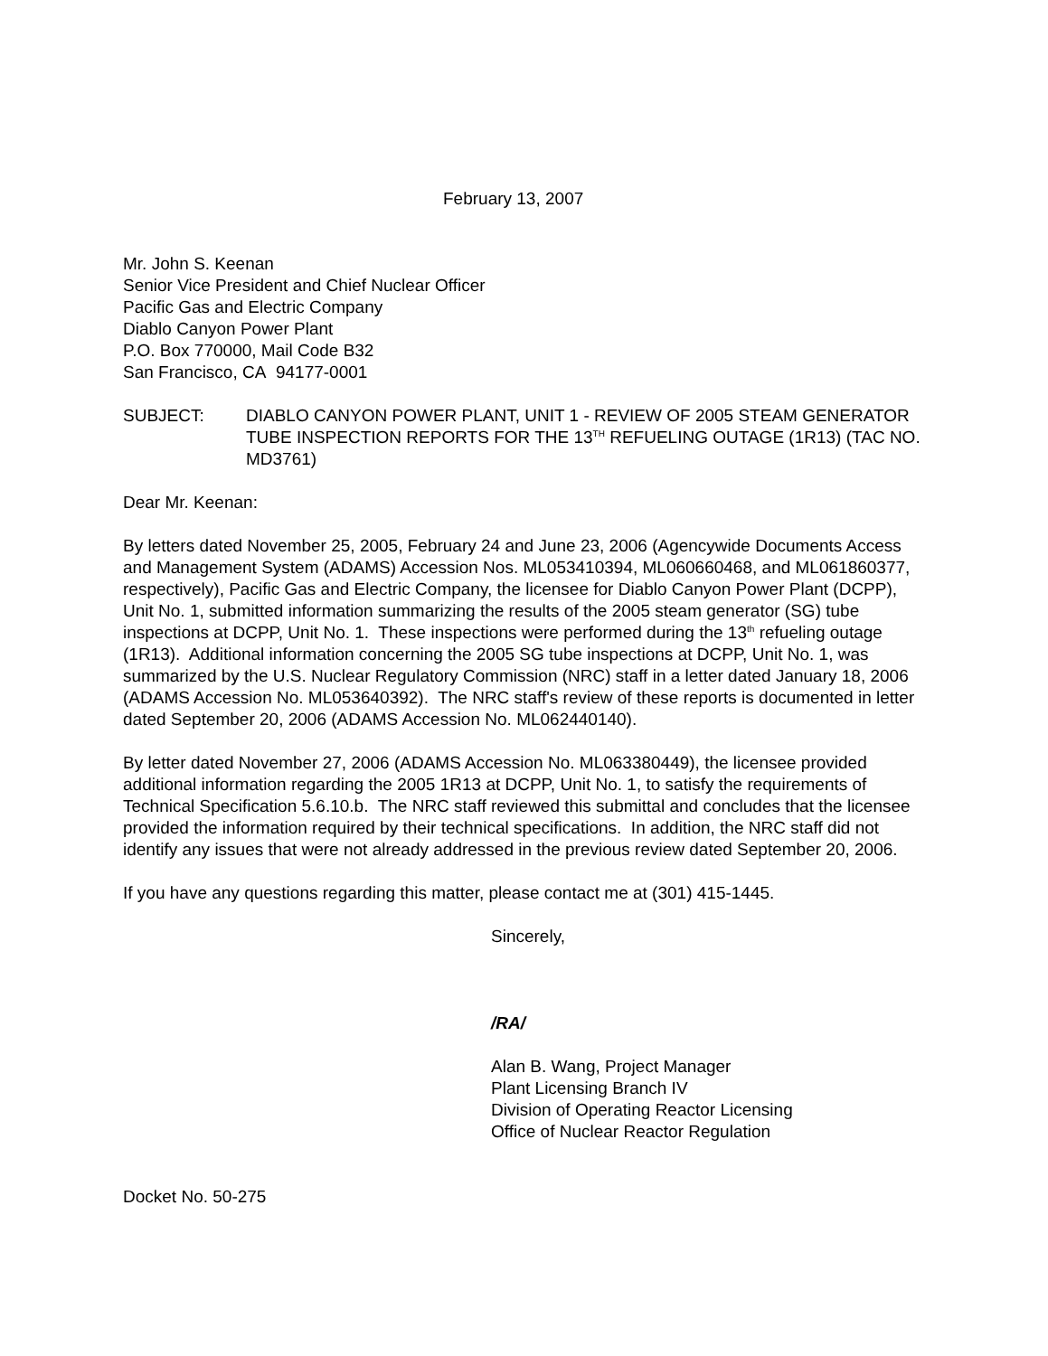February 13, 2007
Mr. John S. Keenan
Senior Vice President and Chief Nuclear Officer
Pacific Gas and Electric Company
Diablo Canyon Power Plant
P.O. Box 770000, Mail Code B32
San Francisco, CA 94177-0001
SUBJECT: DIABLO CANYON POWER PLANT, UNIT 1 - REVIEW OF 2005 STEAM GENERATOR TUBE INSPECTION REPORTS FOR THE 13<sup>TH</sup> REFUELING OUTAGE (1R13) (TAC NO. MD3761)
Dear Mr. Keenan:
By letters dated November 25, 2005, February 24 and June 23, 2006 (Agencywide Documents Access and Management System (ADAMS) Accession Nos. ML053410394, ML060660468, and ML061860377, respectively), Pacific Gas and Electric Company, the licensee for Diablo Canyon Power Plant (DCPP), Unit No. 1, submitted information summarizing the results of the 2005 steam generator (SG) tube inspections at DCPP, Unit No. 1. These inspections were performed during the 13<sup>th</sup> refueling outage (1R13). Additional information concerning the 2005 SG tube inspections at DCPP, Unit No. 1, was summarized by the U.S. Nuclear Regulatory Commission (NRC) staff in a letter dated January 18, 2006 (ADAMS Accession No. ML053640392). The NRC staff's review of these reports is documented in letter dated September 20, 2006 (ADAMS Accession No. ML062440140).
By letter dated November 27, 2006 (ADAMS Accession No. ML063380449), the licensee provided additional information regarding the 2005 1R13 at DCPP, Unit No. 1, to satisfy the requirements of Technical Specification 5.6.10.b. The NRC staff reviewed this submittal and concludes that the licensee provided the information required by their technical specifications. In addition, the NRC staff did not identify any issues that were not already addressed in the previous review dated September 20, 2006.
If you have any questions regarding this matter, please contact me at (301) 415-1445.
Sincerely,
/RA/
Alan B. Wang, Project Manager
Plant Licensing Branch IV
Division of Operating Reactor Licensing
Office of Nuclear Reactor Regulation
Docket No. 50-275